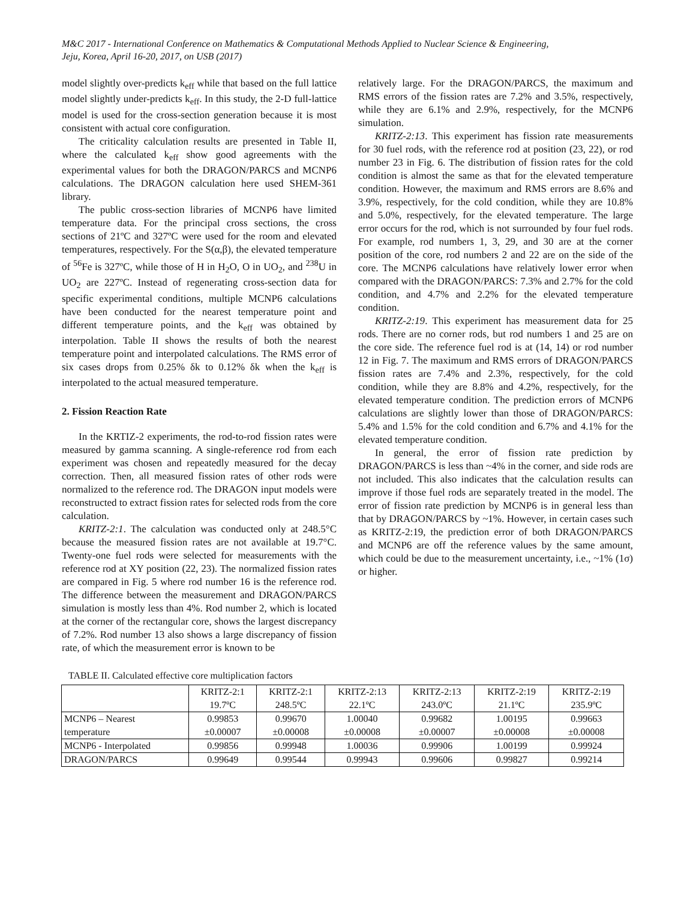M&C 2017 - International Conference on Mathematics & Computational Methods Applied to Nuclear Science & Engineering,
Jeju, Korea, April 16-20, 2017, on USB (2017)
model slightly over-predicts k<sub>eff</sub> while that based on the full lattice model slightly under-predicts k<sub>eff</sub>. In this study, the 2-D full-lattice model is used for the cross-section generation because it is most consistent with actual core configuration.
The criticality calculation results are presented in Table II, where the calculated k<sub>eff</sub> show good agreements with the experimental values for both the DRAGON/PARCS and MCNP6 calculations. The DRAGON calculation here used SHEM-361 library.
The public cross-section libraries of MCNP6 have limited temperature data. For the principal cross sections, the cross sections of 21ºC and 327ºC were used for the room and elevated temperatures, respectively. For the S(α,β), the elevated temperature of <sup>56</sup>Fe is 327ºC, while those of H in H<sub>2</sub>O, O in UO<sub>2</sub>, and <sup>238</sup>U in UO<sub>2</sub> are 227ºC. Instead of regenerating cross-section data for specific experimental conditions, multiple MCNP6 calculations have been conducted for the nearest temperature point and different temperature points, and the k<sub>eff</sub> was obtained by interpolation. Table II shows the results of both the nearest temperature point and interpolated calculations. The RMS error of six cases drops from 0.25% δk to 0.12% δk when the k<sub>eff</sub> is interpolated to the actual measured temperature.
2. Fission Reaction Rate
In the KRTIZ-2 experiments, the rod-to-rod fission rates were measured by gamma scanning. A single-reference rod from each experiment was chosen and repeatedly measured for the decay correction. Then, all measured fission rates of other rods were normalized to the reference rod. The DRAGON input models were reconstructed to extract fission rates for selected rods from the core calculation.
KRITZ-2:1. The calculation was conducted only at 248.5°C because the measured fission rates are not available at 19.7°C. Twenty-one fuel rods were selected for measurements with the reference rod at XY position (22, 23). The normalized fission rates are compared in Fig. 5 where rod number 16 is the reference rod. The difference between the measurement and DRAGON/PARCS simulation is mostly less than 4%. Rod number 2, which is located at the corner of the rectangular core, shows the largest discrepancy of 7.2%. Rod number 13 also shows a large discrepancy of fission rate, of which the measurement error is known to be
relatively large. For the DRAGON/PARCS, the maximum and RMS errors of the fission rates are 7.2% and 3.5%, respectively, while they are 6.1% and 2.9%, respectively, for the MCNP6 simulation.
KRITZ-2:13. This experiment has fission rate measurements for 30 fuel rods, with the reference rod at position (23, 22), or rod number 23 in Fig. 6. The distribution of fission rates for the cold condition is almost the same as that for the elevated temperature condition. However, the maximum and RMS errors are 8.6% and 3.9%, respectively, for the cold condition, while they are 10.8% and 5.0%, respectively, for the elevated temperature. The large error occurs for the rod, which is not surrounded by four fuel rods. For example, rod numbers 1, 3, 29, and 30 are at the corner position of the core, rod numbers 2 and 22 are on the side of the core. The MCNP6 calculations have relatively lower error when compared with the DRAGON/PARCS: 7.3% and 2.7% for the cold condition, and 4.7% and 2.2% for the elevated temperature condition.
KRITZ-2:19. This experiment has measurement data for 25 rods. There are no corner rods, but rod numbers 1 and 25 are on the core side. The reference fuel rod is at (14, 14) or rod number 12 in Fig. 7. The maximum and RMS errors of DRAGON/PARCS fission rates are 7.4% and 2.3%, respectively, for the cold condition, while they are 8.8% and 4.2%, respectively, for the elevated temperature condition. The prediction errors of MCNP6 calculations are slightly lower than those of DRAGON/PARCS: 5.4% and 1.5% for the cold condition and 6.7% and 4.1% for the elevated temperature condition.
In general, the error of fission rate prediction by DRAGON/PARCS is less than ~4% in the corner, and side rods are not included. This also indicates that the calculation results can improve if those fuel rods are separately treated in the model. The error of fission rate prediction by MCNP6 is in general less than that by DRAGON/PARCS by ~1%. However, in certain cases such as KRITZ-2:19, the prediction error of both DRAGON/PARCS and MCNP6 are off the reference values by the same amount, which could be due to the measurement uncertainty, i.e., ~1% (1σ) or higher.
TABLE II. Calculated effective core multiplication factors
| | KRITZ-2:1 19.7ºC | KRITZ-2:1 248.5ºC | KRITZ-2:13 22.1ºC | KRITZ-2:13 243.0ºC | KRITZ-2:19 21.1ºC | KRITZ-2:19 235.9ºC |
| MCNP6 – Nearest temperature | 0.99853 ±0.00007 | 0.99670 ±0.00008 | 1.00040 ±0.00008 | 0.99682 ±0.00007 | 1.00195 ±0.00008 | 0.99663 ±0.00008 |
| MCNP6 - Interpolated | 0.99856 | 0.99948 | 1.00036 | 0.99906 | 1.00199 | 0.99924 |
| DRAGON/PARCS | 0.99649 | 0.99544 | 0.99943 | 0.99606 | 0.99827 | 0.99214 |